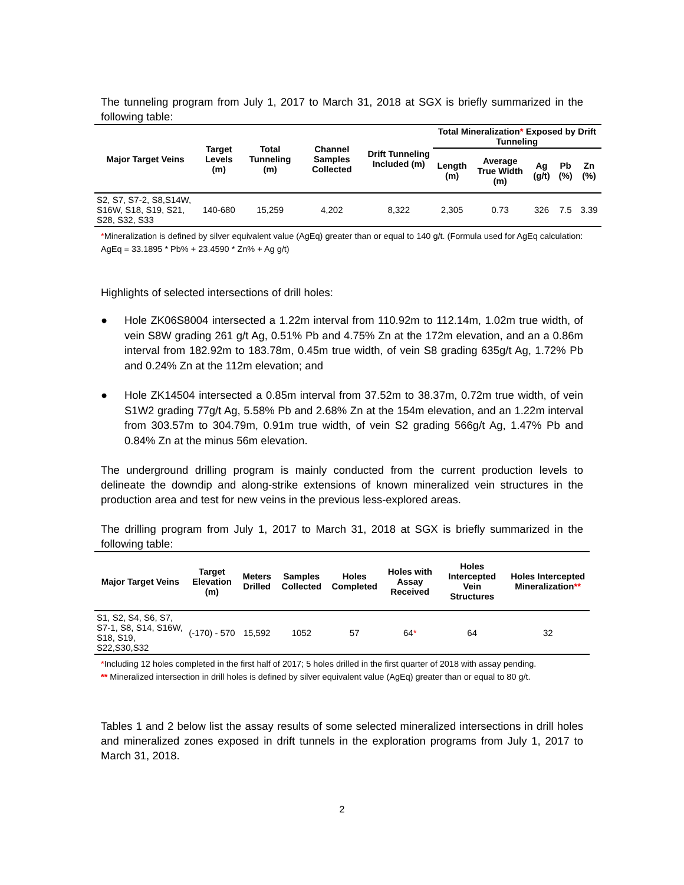The tunneling program from July 1, 2017 to March 31, 2018 at SGX is briefly summarized in the following table:
| Major Target Veins | Target Levels (m) | Total Tunneling (m) | Channel Samples Collected | Drift Tunneling Included (m) | Total Mineralization * Exposed by Drift Tunneling | | | | |
| --- | --- | --- | --- | --- | --- | --- | --- | --- | --- |
| | | | | | Length (m) | Average True Width (m) | Ag (g/t) | Pb (%) | Zn (%) |
| S2, S7, S7-2, S8,S14W, S16W, S18, S19, S21, S28, S32, S33 | 140-680 | 15,259 | 4,202 | 8,322 | 2,305 | 0.73 | 326 | 7.5 | 3.39 |
*Mineralization is defined by silver equivalent value (AgEq) greater than or equal to 140 g/t. (Formula used for AgEq calculation: AgEq = 33.1895 * Pb% + 23.4590 * Zn% + Ag g/t)
Highlights of selected intersections of drill holes:
● Hole ZK06S8004 intersected a 1.22m interval from 110.92m to 112.14m, 1.02m true width, of vein S8W grading 261 g/t Ag, 0.51% Pb and 4.75% Zn at the 172m elevation, and an a 0.86m interval from 182.92m to 183.78m, 0.45m true width, of vein S8 grading 635g/t Ag, 1.72% Pb and 0.24% Zn at the 112m elevation; and
● Hole ZK14504 intersected a 0.85m interval from 37.52m to 38.37m, 0.72m true width, of vein S1W2 grading 77g/t Ag, 5.58% Pb and 2.68% Zn at the 154m elevation, and an 1.22m interval from 303.57m to 304.79m, 0.91m true width, of vein S2 grading 566g/t Ag, 1.47% Pb and 0.84% Zn at the minus 56m elevation.
The underground drilling program is mainly conducted from the current production levels to delineate the downdip and along-strike extensions of known mineralized vein structures in the production area and test for new veins in the previous less-explored areas.
The drilling program from July 1, 2017 to March 31, 2018 at SGX is briefly summarized in the following table:
| Major Target Veins | Target Elevation (m) | Meters Drilled | Samples Collected | Holes Completed | Holes with Assay Received | Holes Intercepted Vein Structures | Holes Intercepted Mineralization ** |
| --- | --- | --- | --- | --- | --- | --- | --- |
| S1, S2, S4, S6, S7, S7-1, S8, S14, S16W, S18, S19, S22,S30,S32 | (-170) - 570 | 15,592 | 1052 | 57 | 64 * | 64 | 32 |
*Including 12 holes completed in the first half of 2017; 5 holes drilled in the first quarter of 2018 with assay pending.
** Mineralized intersection in drill holes is defined by silver equivalent value (AgEq) greater than or equal to 80 g/t.
Tables 1 and 2 below list the assay results of some selected mineralized intersections in drill holes and mineralized zones exposed in drift tunnels in the exploration programs from July 1, 2017 to March 31, 2018.
2